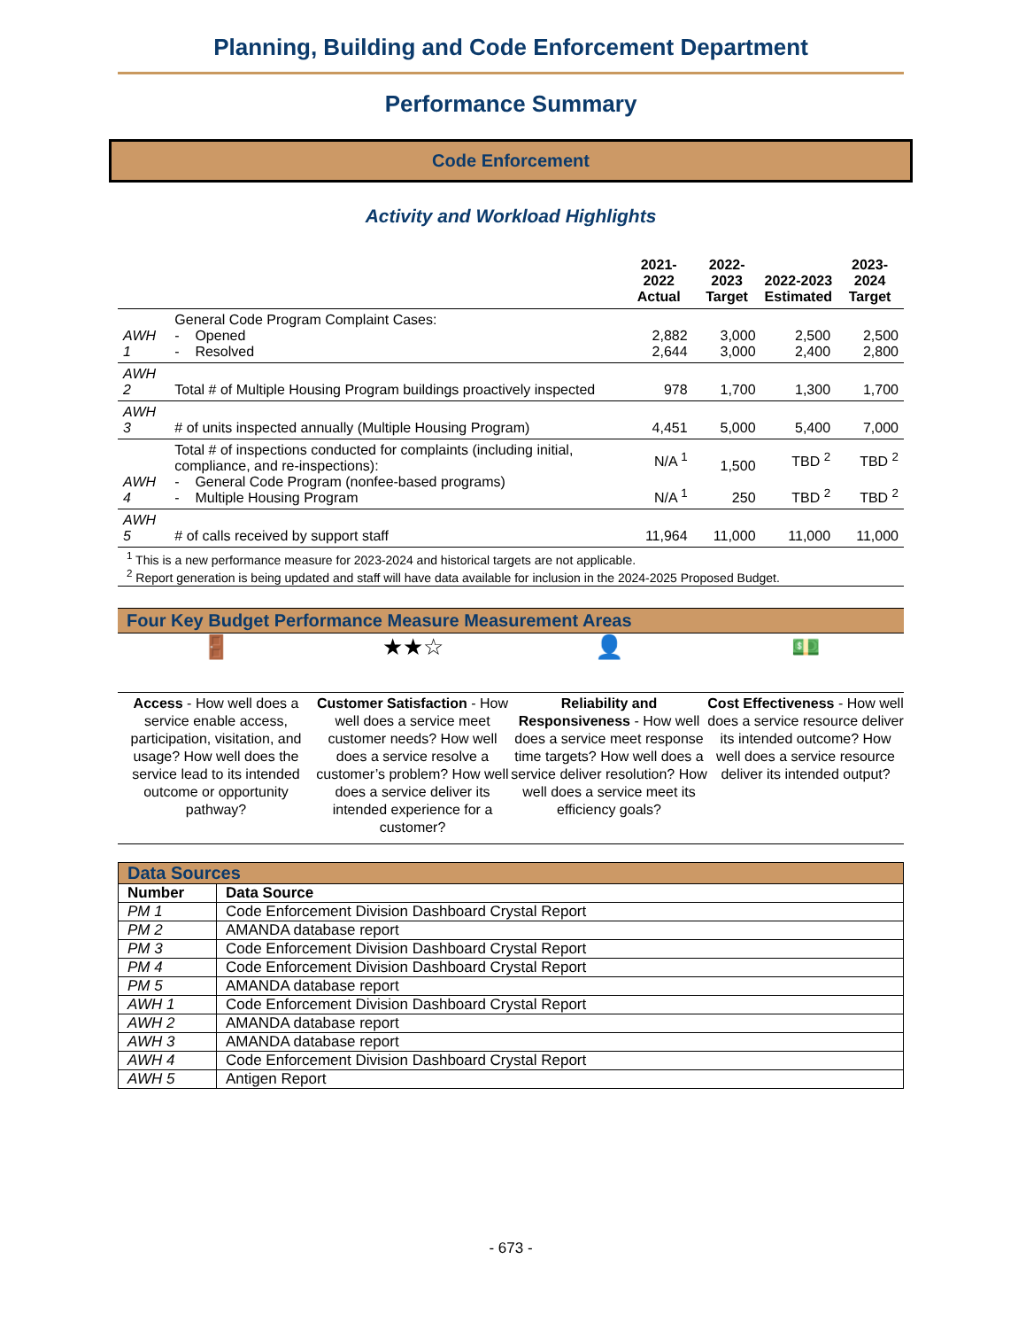Planning, Building and Code Enforcement Department
Performance Summary
Code Enforcement
Activity and Workload Highlights
| | | 2021-2022 Actual | 2022-2023 Target | 2022-2023 Estimated | 2023-2024 Target |
| --- | --- | --- | --- | --- | --- |
| AWH 1 | General Code Program Complaint Cases: - Opened - Resolved | 2,882 2,644 | 3,000 3,000 | 2,500 2,400 | 2,500 2,800 |
| AWH 2 | Total # of Multiple Housing Program buildings proactively inspected | 978 | 1,700 | 1,300 | 1,700 |
| AWH 3 | # of units inspected annually (Multiple Housing Program) | 4,451 | 5,000 | 5,400 | 7,000 |
| AWH 4 | Total # of inspections conducted for complaints (including initial, compliance, and re-inspections): - General Code Program (nonfee-based programs) - Multiple Housing Program | N/A <sup>1</sup> N/A <sup>1</sup> | 1,500 250 | TBD <sup>2</sup> TBD <sup>2</sup> | TBD <sup>2</sup> TBD <sup>2</sup> |
| AWH 5 | # of calls received by support staff | 11,964 | 11,000 | 11,000 | 11,000 |
<sup>1</sup> This is a new performance measure for 2023-2024 and historical targets are not applicable.
<sup>2</sup> Report generation is being updated and staff will have data available for inclusion in the 2024-2025 Proposed Budget.
Four Key Budget Performance Measure Measurement Areas
🚪 ★★☆ 👤 💵
Access - How well does a service enable access, participation, visitation, and usage? How well does the service lead to its intended outcome or opportunity pathway?
Customer Satisfaction - How well does a service meet customer needs? How well does a service resolve a customer’s problem? How well does a service deliver its intended experience for a customer?
Reliability and Responsiveness - How well does a service meet response time targets? How well does a service deliver resolution? How well does a service meet its efficiency goals?
Cost Effectiveness - How well does a service resource deliver its intended outcome? How well does a service resource deliver its intended output?
| Data Sources | |
| --- | --- |
| Number | Data Source |
| PM 1 | Code Enforcement Division Dashboard Crystal Report |
| PM 2 | AMANDA database report |
| PM 3 | Code Enforcement Division Dashboard Crystal Report |
| PM 4 | Code Enforcement Division Dashboard Crystal Report |
| PM 5 | AMANDA database report |
| AWH 1 | Code Enforcement Division Dashboard Crystal Report |
| AWH 2 | AMANDA database report |
| AWH 3 | AMANDA database report |
| AWH 4 | Code Enforcement Division Dashboard Crystal Report |
| AWH 5 | Antigen Report |
- 673 -